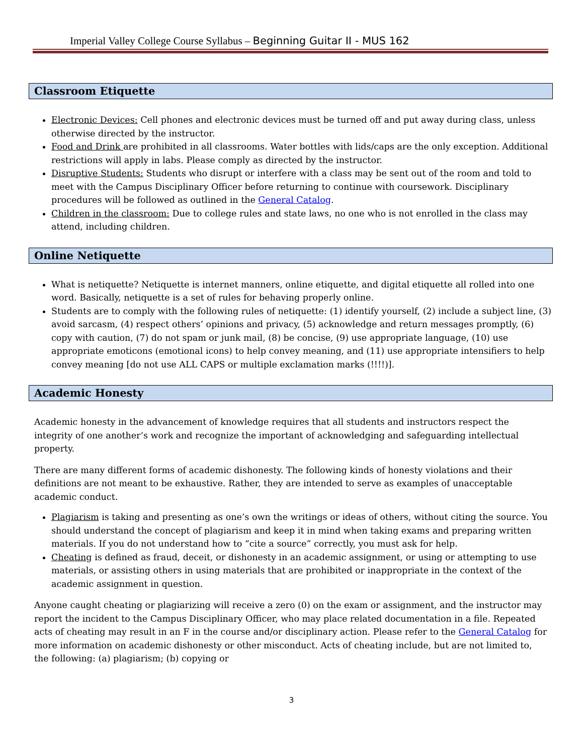Imperial Valley College Course Syllabus – Beginning Guitar II - MUS 162
Classroom Etiquette
Electronic Devices: Cell phones and electronic devices must be turned off and put away during class, unless otherwise directed by the instructor.
Food and Drink are prohibited in all classrooms. Water bottles with lids/caps are the only exception. Additional restrictions will apply in labs. Please comply as directed by the instructor.
Disruptive Students: Students who disrupt or interfere with a class may be sent out of the room and told to meet with the Campus Disciplinary Officer before returning to continue with coursework. Disciplinary procedures will be followed as outlined in the General Catalog.
Children in the classroom: Due to college rules and state laws, no one who is not enrolled in the class may attend, including children.
Online Netiquette
What is netiquette? Netiquette is internet manners, online etiquette, and digital etiquette all rolled into one word. Basically, netiquette is a set of rules for behaving properly online.
Students are to comply with the following rules of netiquette: (1) identify yourself, (2) include a subject line, (3) avoid sarcasm, (4) respect others’ opinions and privacy, (5) acknowledge and return messages promptly, (6) copy with caution, (7) do not spam or junk mail, (8) be concise, (9) use appropriate language, (10) use appropriate emoticons (emotional icons) to help convey meaning, and (11) use appropriate intensifiers to help convey meaning [do not use ALL CAPS or multiple exclamation marks (!!!!)].
Academic Honesty
Academic honesty in the advancement of knowledge requires that all students and instructors respect the integrity of one another’s work and recognize the important of acknowledging and safeguarding intellectual property.
There are many different forms of academic dishonesty. The following kinds of honesty violations and their definitions are not meant to be exhaustive. Rather, they are intended to serve as examples of unacceptable academic conduct.
Plagiarism is taking and presenting as one’s own the writings or ideas of others, without citing the source. You should understand the concept of plagiarism and keep it in mind when taking exams and preparing written materials. If you do not understand how to “cite a source” correctly, you must ask for help.
Cheating is defined as fraud, deceit, or dishonesty in an academic assignment, or using or attempting to use materials, or assisting others in using materials that are prohibited or inappropriate in the context of the academic assignment in question.
Anyone caught cheating or plagiarizing will receive a zero (0) on the exam or assignment, and the instructor may report the incident to the Campus Disciplinary Officer, who may place related documentation in a file. Repeated acts of cheating may result in an F in the course and/or disciplinary action. Please refer to the General Catalog for more information on academic dishonesty or other misconduct. Acts of cheating include, but are not limited to, the following: (a) plagiarism; (b) copying or
3